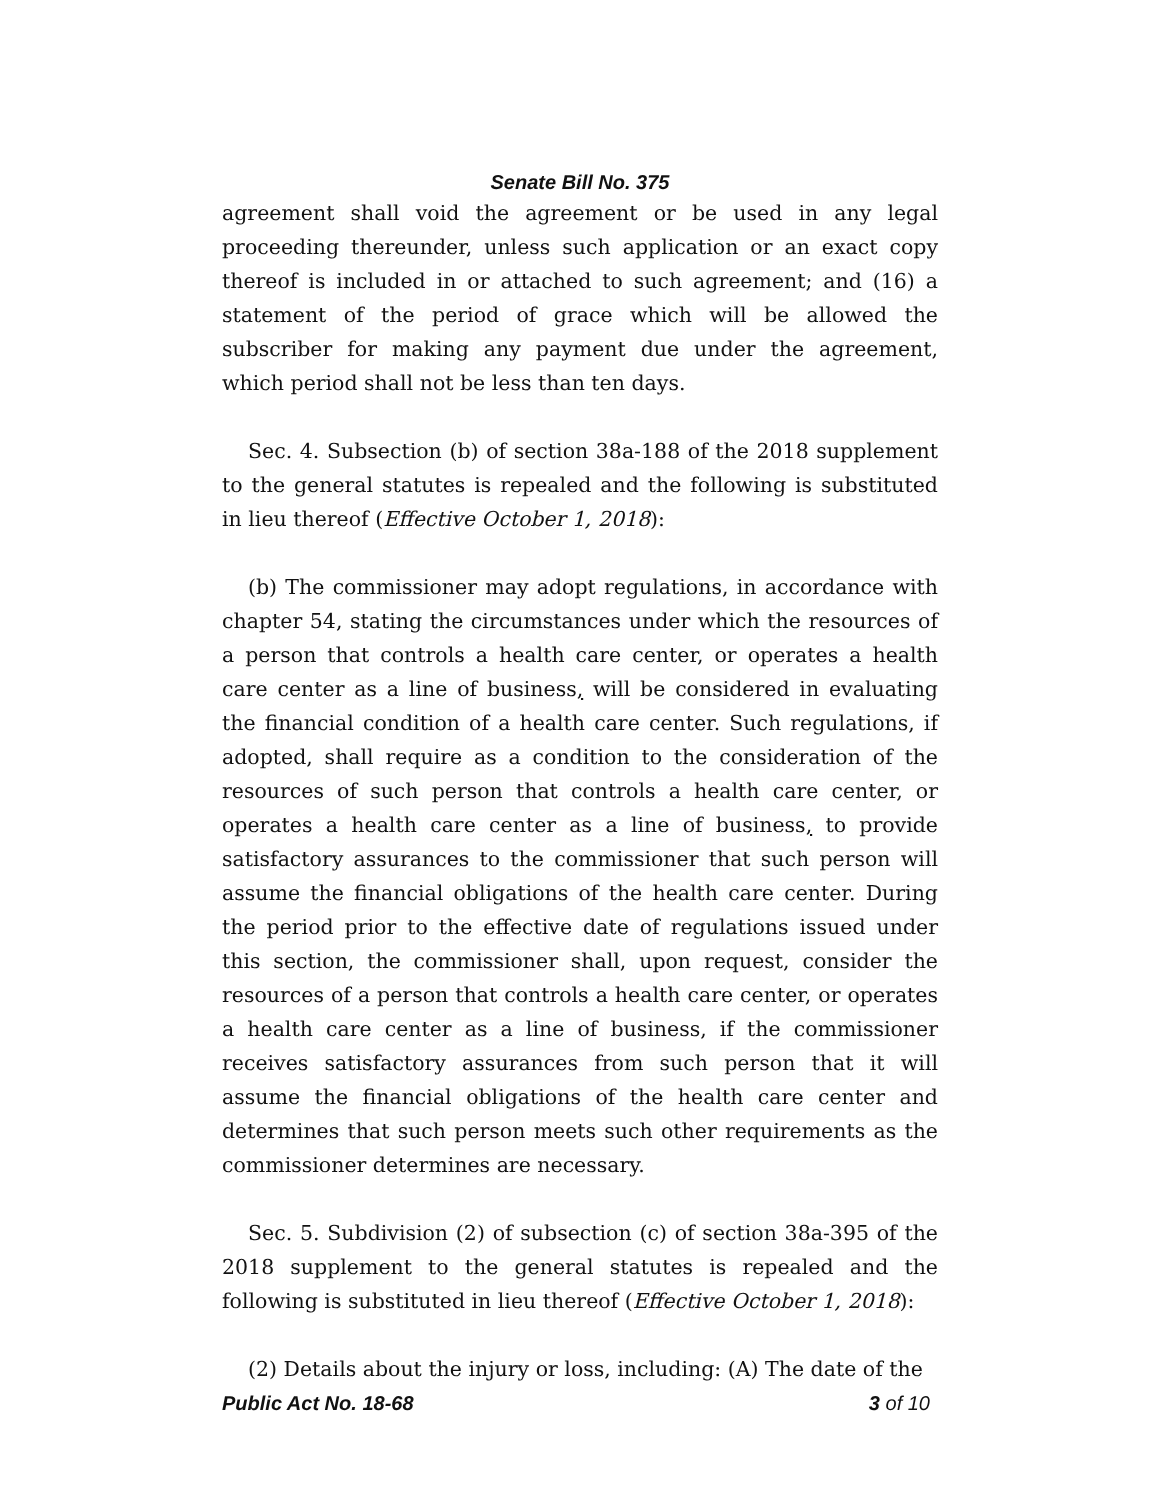Senate Bill No. 375
agreement shall void the agreement or be used in any legal proceeding thereunder, unless such application or an exact copy thereof is included in or attached to such agreement; and (16) a statement of the period of grace which will be allowed the subscriber for making any payment due under the agreement, which period shall not be less than ten days.
Sec. 4. Subsection (b) of section 38a-188 of the 2018 supplement to the general statutes is repealed and the following is substituted in lieu thereof (Effective October 1, 2018):
(b) The commissioner may adopt regulations, in accordance with chapter 54, stating the circumstances under which the resources of a person that controls a health care center, or operates a health care center as a line of business, will be considered in evaluating the financial condition of a health care center. Such regulations, if adopted, shall require as a condition to the consideration of the resources of such person that controls a health care center, or operates a health care center as a line of business, to provide satisfactory assurances to the commissioner that such person will assume the financial obligations of the health care center. During the period prior to the effective date of regulations issued under this section, the commissioner shall, upon request, consider the resources of a person that controls a health care center, or operates a health care center as a line of business, if the commissioner receives satisfactory assurances from such person that it will assume the financial obligations of the health care center and determines that such person meets such other requirements as the commissioner determines are necessary.
Sec. 5. Subdivision (2) of subsection (c) of section 38a-395 of the 2018 supplement to the general statutes is repealed and the following is substituted in lieu thereof (Effective October 1, 2018):
(2) Details about the injury or loss, including: (A) The date of the
Public Act No. 18-68 3 of 10